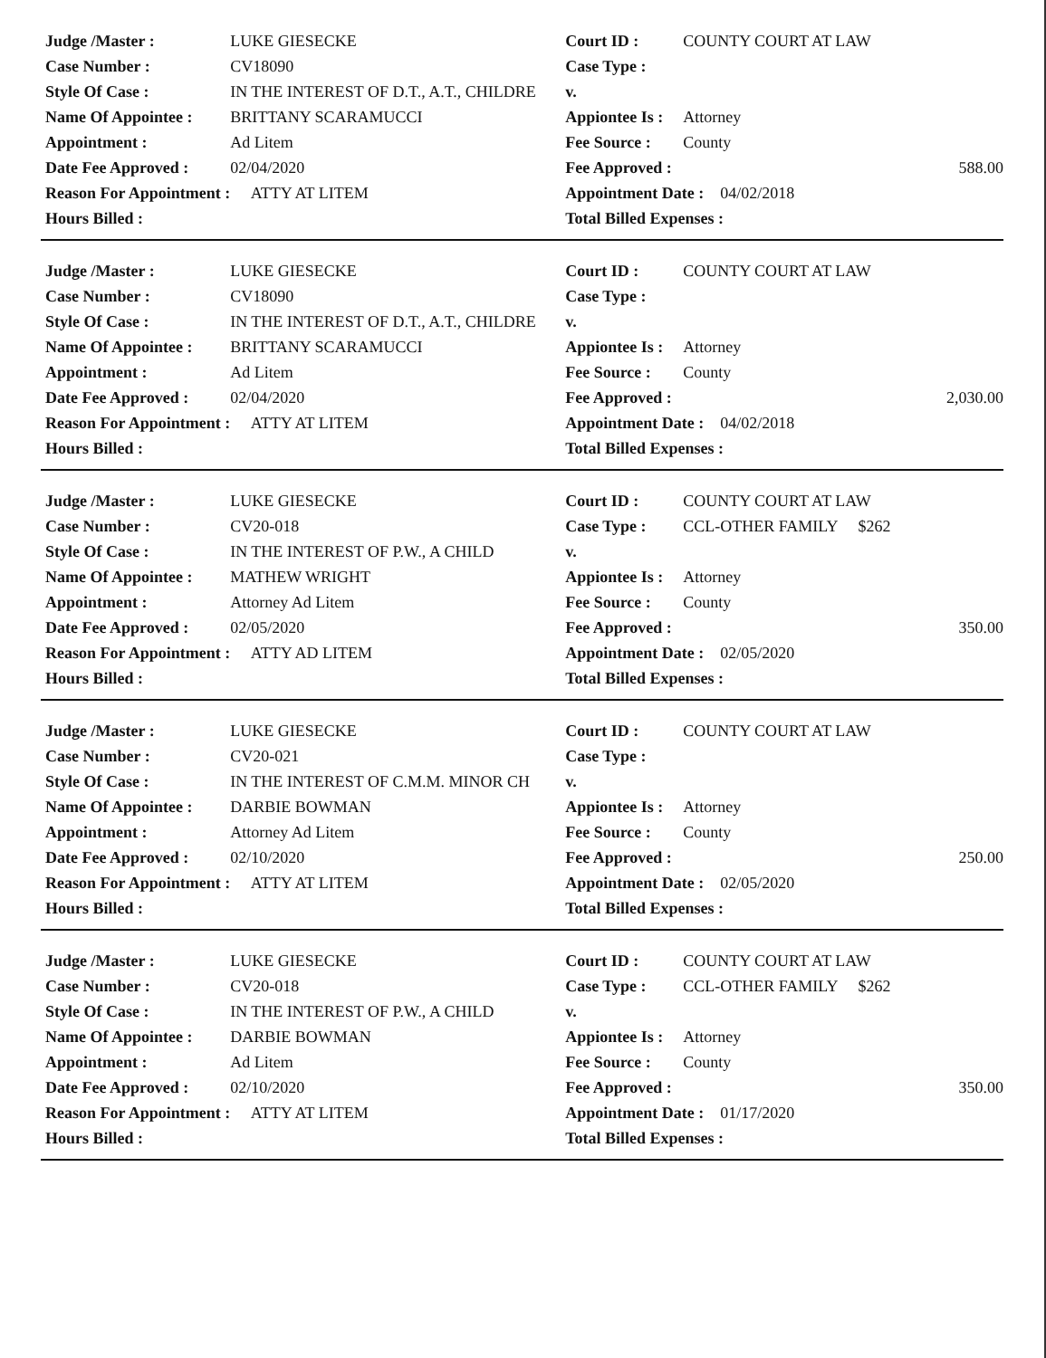| Judge /Master : | LUKE GIESECKE | Court ID : | COUNTY COURT AT LAW | |
| Case Number : | CV18090 | Case Type : | | |
| Style Of Case : | IN THE INTEREST OF D.T., A.T., CHILDRE | v. | | |
| Name Of Appointee : | BRITTANY SCARAMUCCI | Appiontee Is : | Attorney | |
| Appointment : | Ad Litem | Fee Source : | County | |
| Date Fee Approved : | 02/04/2020 | Fee Approved : | | 588.00 |
| Reason For Appointment : | ATTY AT LITEM | Appointment Date : 04/02/2018 | | |
| Hours Billed : | | Total Billed Expenses : | | |
| Judge /Master : | LUKE GIESECKE | Court ID : | COUNTY COURT AT LAW | |
| Case Number : | CV18090 | Case Type : | | |
| Style Of Case : | IN THE INTEREST OF D.T., A.T., CHILDRE | v. | | |
| Name Of Appointee : | BRITTANY SCARAMUCCI | Appiontee Is : | Attorney | |
| Appointment : | Ad Litem | Fee Source : | County | |
| Date Fee Approved : | 02/04/2020 | Fee Approved : | | 2,030.00 |
| Reason For Appointment : | ATTY AT LITEM | Appointment Date : 04/02/2018 | | |
| Hours Billed : | | Total Billed Expenses : | | |
| Judge /Master : | LUKE GIESECKE | Court ID : | COUNTY COURT AT LAW | |
| Case Number : | CV20-018 | Case Type : | CCL-OTHER FAMILY $262 | |
| Style Of Case : | IN THE INTEREST OF P.W., A CHILD | v. | | |
| Name Of Appointee : | MATHEW WRIGHT | Appiontee Is : | Attorney | |
| Appointment : | Attorney Ad Litem | Fee Source : | County | |
| Date Fee Approved : | 02/05/2020 | Fee Approved : | | 350.00 |
| Reason For Appointment : | ATTY AD LITEM | Appointment Date : 02/05/2020 | | |
| Hours Billed : | | Total Billed Expenses : | | |
| Judge /Master : | LUKE GIESECKE | Court ID : | COUNTY COURT AT LAW | |
| Case Number : | CV20-021 | Case Type : | | |
| Style Of Case : | IN THE INTEREST OF C.M.M. MINOR CH | v. | | |
| Name Of Appointee : | DARBIE BOWMAN | Appiontee Is : | Attorney | |
| Appointment : | Attorney Ad Litem | Fee Source : | County | |
| Date Fee Approved : | 02/10/2020 | Fee Approved : | | 250.00 |
| Reason For Appointment : | ATTY AT LITEM | Appointment Date : 02/05/2020 | | |
| Hours Billed : | | Total Billed Expenses : | | |
| Judge /Master : | LUKE GIESECKE | Court ID : | COUNTY COURT AT LAW | |
| Case Number : | CV20-018 | Case Type : | CCL-OTHER FAMILY $262 | |
| Style Of Case : | IN THE INTEREST OF P.W., A CHILD | v. | | |
| Name Of Appointee : | DARBIE BOWMAN | Appiontee Is : | Attorney | |
| Appointment : | Ad Litem | Fee Source : | County | |
| Date Fee Approved : | 02/10/2020 | Fee Approved : | | 350.00 |
| Reason For Appointment : | ATTY AT LITEM | Appointment Date : 01/17/2020 | | |
| Hours Billed : | | Total Billed Expenses : | | |